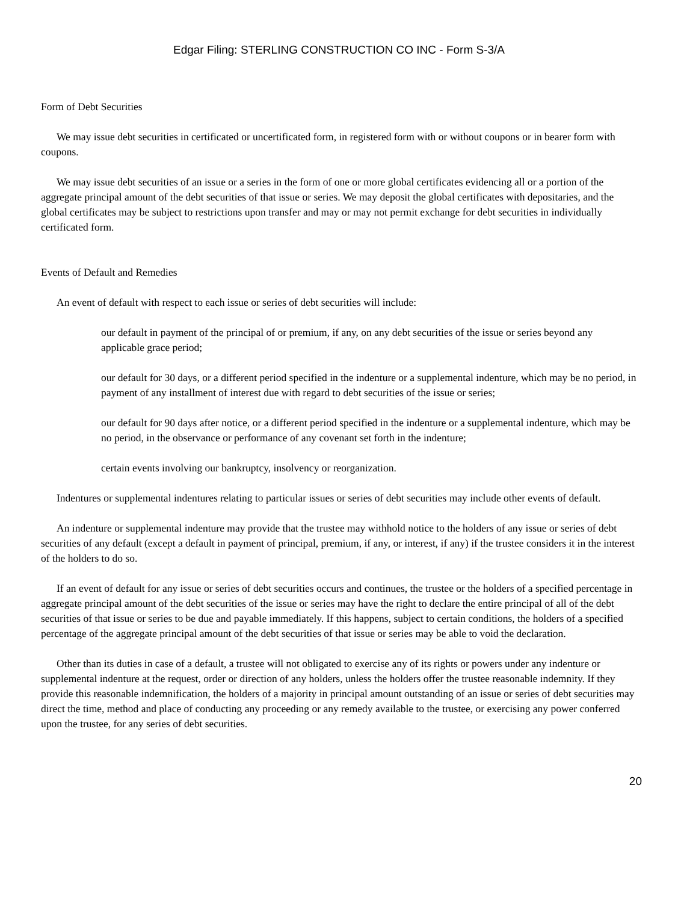Edgar Filing: STERLING CONSTRUCTION CO INC - Form S-3/A
Form of Debt Securities
We may issue debt securities in certificated or uncertificated form, in registered form with or without coupons or in bearer form with coupons.
We may issue debt securities of an issue or a series in the form of one or more global certificates evidencing all or a portion of the aggregate principal amount of the debt securities of that issue or series. We may deposit the global certificates with depositaries, and the global certificates may be subject to restrictions upon transfer and may or may not permit exchange for debt securities in individually certificated form.
Events of Default and Remedies
An event of default with respect to each issue or series of debt securities will include:
our default in payment of the principal of or premium, if any, on any debt securities of the issue or series beyond any applicable grace period;
our default for 30 days, or a different period specified in the indenture or a supplemental indenture, which may be no period, in payment of any installment of interest due with regard to debt securities of the issue or series;
our default for 90 days after notice, or a different period specified in the indenture or a supplemental indenture, which may be no period, in the observance or performance of any covenant set forth in the indenture;
certain events involving our bankruptcy, insolvency or reorganization.
Indentures or supplemental indentures relating to particular issues or series of debt securities may include other events of default.
An indenture or supplemental indenture may provide that the trustee may withhold notice to the holders of any issue or series of debt securities of any default (except a default in payment of principal, premium, if any, or interest, if any) if the trustee considers it in the interest of the holders to do so.
If an event of default for any issue or series of debt securities occurs and continues, the trustee or the holders of a specified percentage in aggregate principal amount of the debt securities of the issue or series may have the right to declare the entire principal of all of the debt securities of that issue or series to be due and payable immediately. If this happens, subject to certain conditions, the holders of a specified percentage of the aggregate principal amount of the debt securities of that issue or series may be able to void the declaration.
Other than its duties in case of a default, a trustee will not obligated to exercise any of its rights or powers under any indenture or supplemental indenture at the request, order or direction of any holders, unless the holders offer the trustee reasonable indemnity. If they provide this reasonable indemnification, the holders of a majority in principal amount outstanding of an issue or series of debt securities may direct the time, method and place of conducting any proceeding or any remedy available to the trustee, or exercising any power conferred upon the trustee, for any series of debt securities.
20